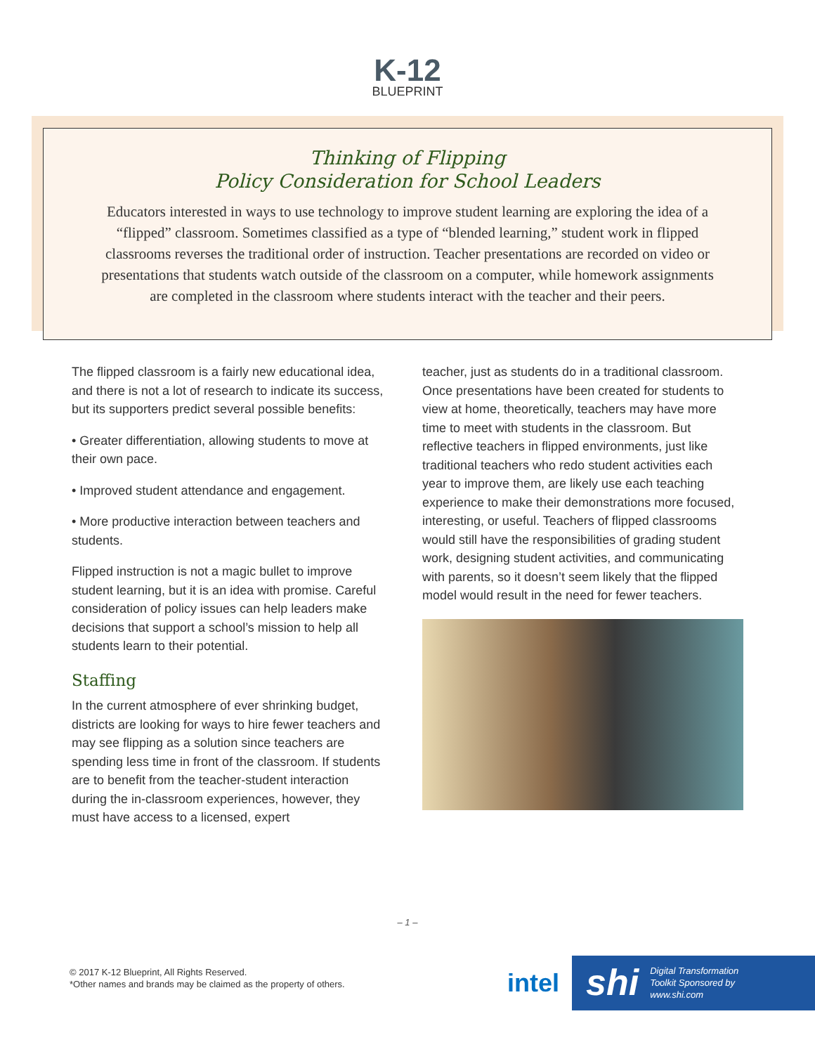K-12
BLUEPRINT
Thinking of Flipping
Policy Consideration for School Leaders
Educators interested in ways to use technology to improve student learning are exploring the idea of a “flipped” classroom. Sometimes classified as a type of “blended learning,” student work in flipped classrooms reverses the traditional order of instruction. Teacher presentations are recorded on video or presentations that students watch outside of the classroom on a computer, while homework assignments are completed in the classroom where students interact with the teacher and their peers.
The flipped classroom is a fairly new educational idea, and there is not a lot of research to indicate its success, but its supporters predict several possible benefits:
• Greater differentiation, allowing students to move at their own pace.
• Improved student attendance and engagement.
• More productive interaction between teachers and students.
Flipped instruction is not a magic bullet to improve student learning, but it is an idea with promise. Careful consideration of policy issues can help leaders make decisions that support a school’s mission to help all students learn to their potential.
Staffing
In the current atmosphere of ever shrinking budget, districts are looking for ways to hire fewer teachers and may see flipping as a solution since teachers are spending less time in front of the classroom. If students are to benefit from the teacher-student interaction during the in-classroom experiences, however, they must have access to a licensed, expert
teacher, just as students do in a traditional classroom. Once presentations have been created for students to view at home, theoretically, teachers may have more time to meet with students in the classroom. But reflective teachers in flipped environments, just like traditional teachers who redo student activities each year to improve them, are likely use each teaching experience to make their demonstrations more focused, interesting, or useful. Teachers of flipped classrooms would still have the responsibilities of grading student work, designing student activities, and communicating with parents, so it doesn’t seem likely that the flipped model would result in the need for fewer teachers.
– 1 –
© 2017 K-12 Blueprint, All Rights Reserved.
*Other names and brands may be claimed as the property of others.
intel
shi Digital Transformation
Toolkit Sponsored by
www.shi.com